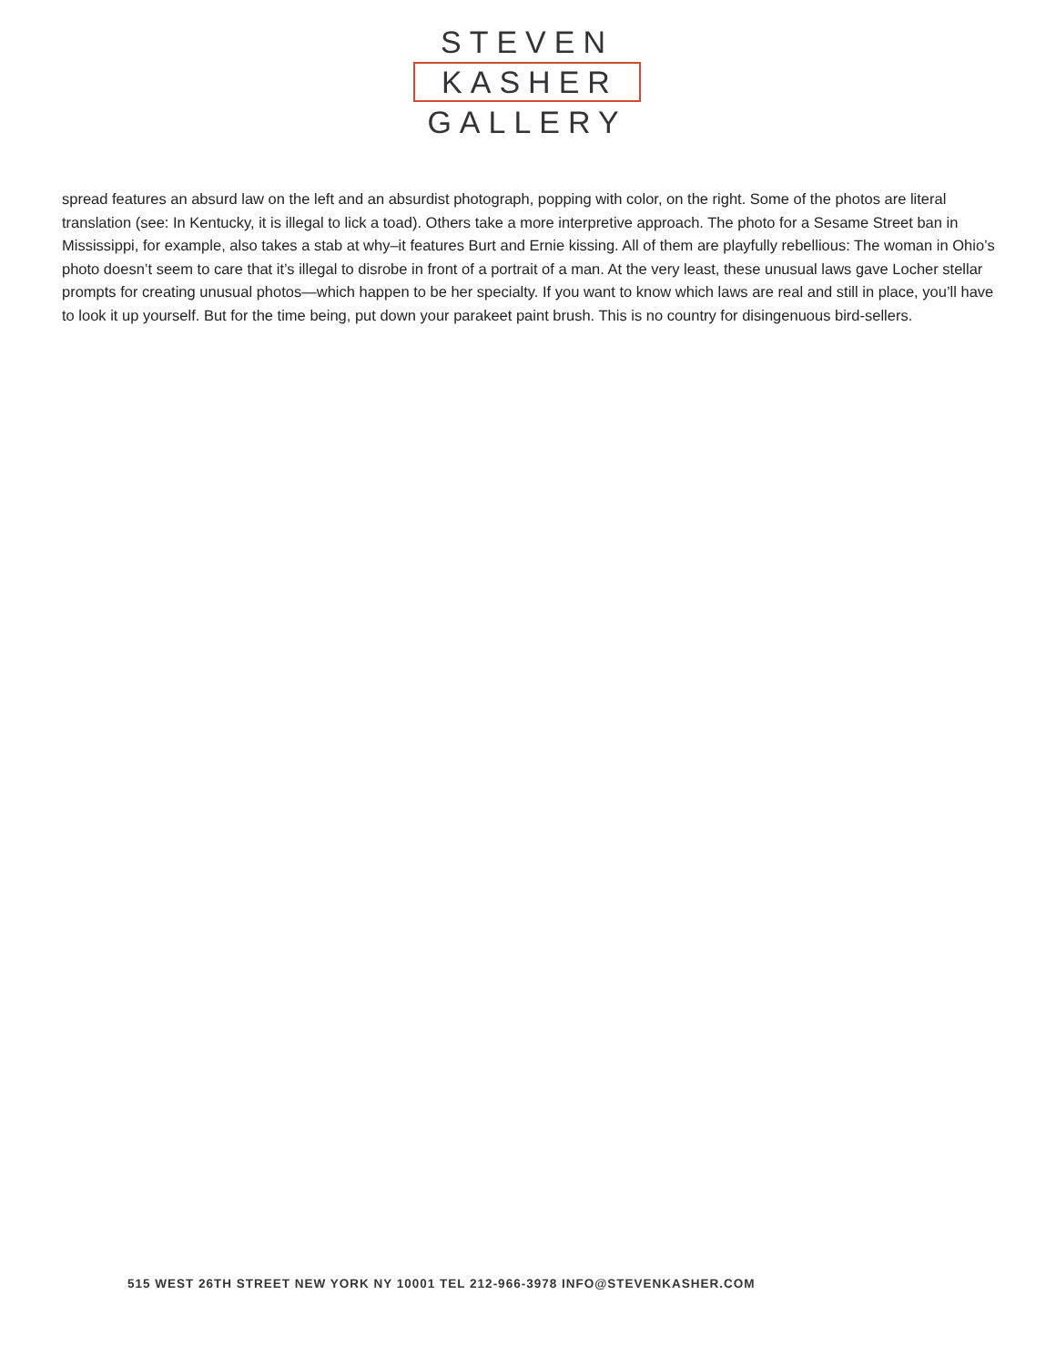STEVEN
KASHER
GALLERY
spread features an absurd law on the left and an absurdist photograph, popping with color, on the right. Some of the photos are literal translation (see: In Kentucky, it is illegal to lick a toad). Others take a more interpretive approach. The photo for a Sesame Street ban in Mississippi, for example, also takes a stab at why–it features Burt and Ernie kissing. All of them are playfully rebellious: The woman in Ohio’s photo doesn’t seem to care that it’s illegal to disrobe in front of a portrait of a man. At the very least, these unusual laws gave Locher stellar prompts for creating unusual photos—which happen to be her specialty. If you want to know which laws are real and still in place, you’ll have to look it up yourself. But for the time being, put down your parakeet paint brush. This is no country for disingenuous bird-sellers.
515 WEST 26TH STREET NEW YORK NY 10001 TEL 212-966-3978 INFO@STEVENKASHER.COM